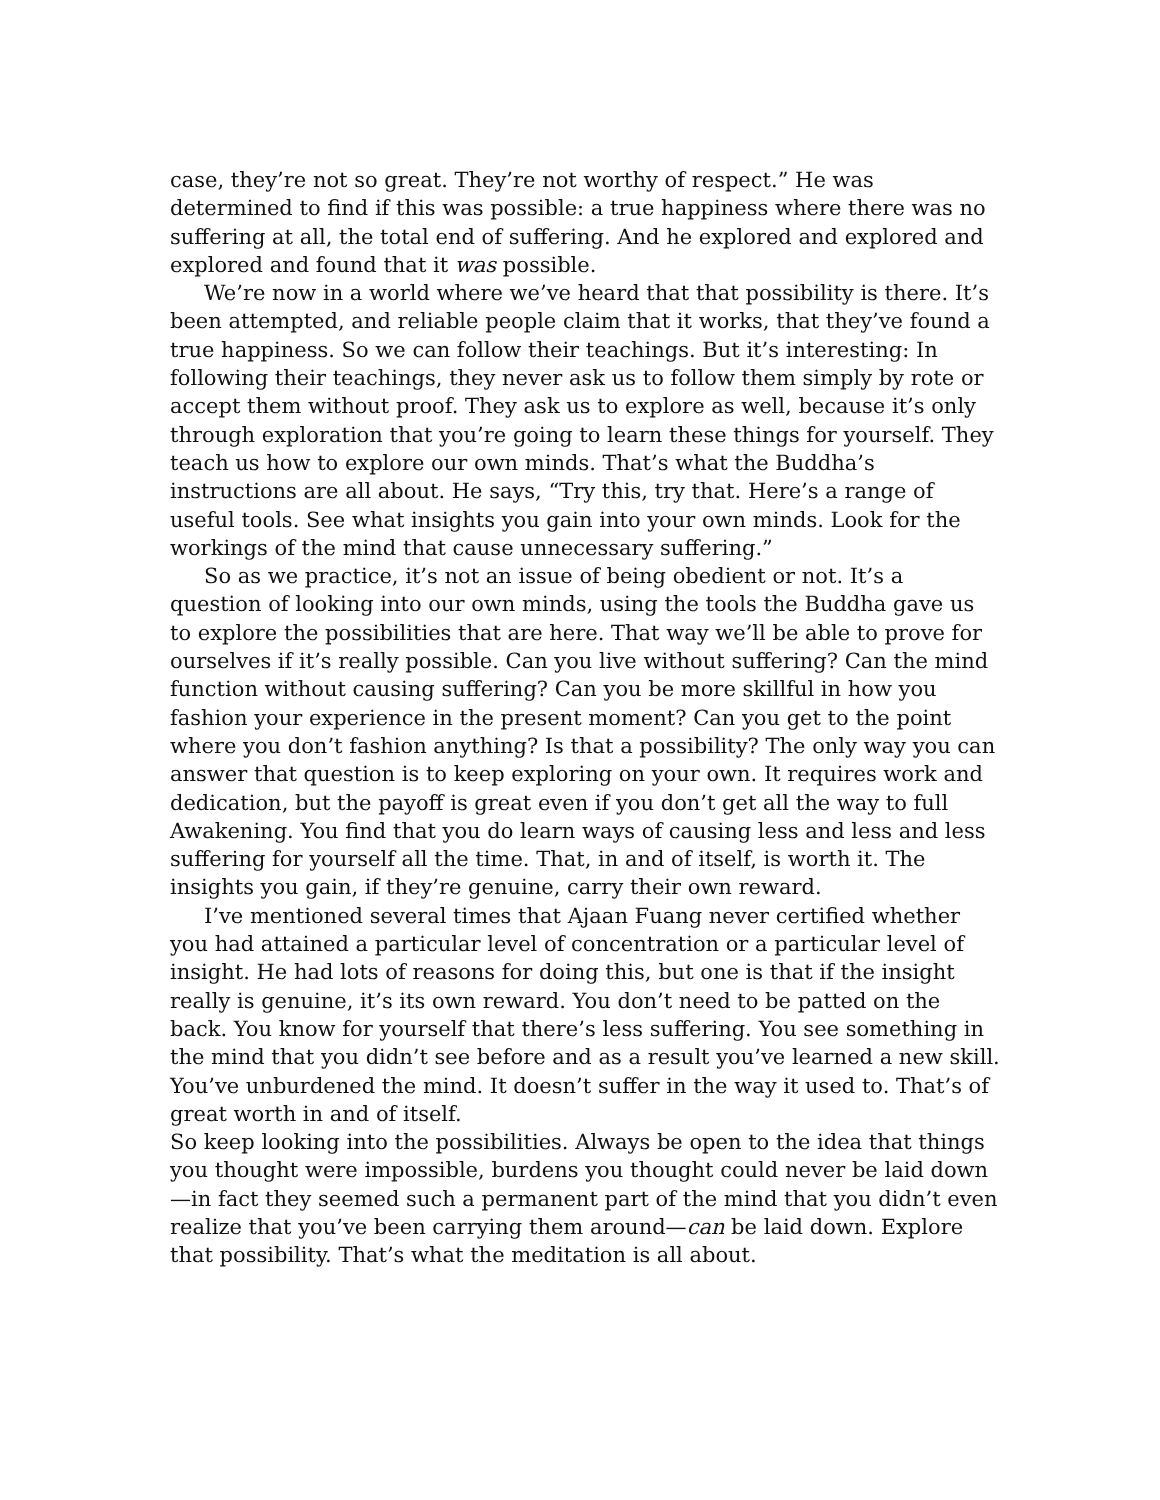case, they’re not so great. They’re not worthy of respect.” He was determined to find if this was possible: a true happiness where there was no suffering at all, the total end of suffering. And he explored and explored and explored and found that it was possible.
We’re now in a world where we’ve heard that that possibility is there. It’s been attempted, and reliable people claim that it works, that they’ve found a true happiness. So we can follow their teachings. But it’s interesting: In following their teachings, they never ask us to follow them simply by rote or accept them without proof. They ask us to explore as well, because it’s only through exploration that you’re going to learn these things for yourself. They teach us how to explore our own minds. That’s what the Buddha’s instructions are all about. He says, “Try this, try that. Here’s a range of useful tools. See what insights you gain into your own minds. Look for the workings of the mind that cause unnecessary suffering.”
So as we practice, it’s not an issue of being obedient or not. It’s a question of looking into our own minds, using the tools the Buddha gave us to explore the possibilities that are here. That way we’ll be able to prove for ourselves if it’s really possible. Can you live without suffering? Can the mind function without causing suffering? Can you be more skillful in how you fashion your experience in the present moment? Can you get to the point where you don’t fashion anything? Is that a possibility? The only way you can answer that question is to keep exploring on your own. It requires work and dedication, but the payoff is great even if you don’t get all the way to full Awakening. You find that you do learn ways of causing less and less and less suffering for yourself all the time. That, in and of itself, is worth it. The insights you gain, if they’re genuine, carry their own reward.
I’ve mentioned several times that Ajaan Fuang never certified whether you had attained a particular level of concentration or a particular level of insight. He had lots of reasons for doing this, but one is that if the insight really is genuine, it’s its own reward. You don’t need to be patted on the back. You know for yourself that there’s less suffering. You see something in the mind that you didn’t see before and as a result you’ve learned a new skill. You’ve unburdened the mind. It doesn’t suffer in the way it used to. That’s of great worth in and of itself.
So keep looking into the possibilities. Always be open to the idea that things you thought were impossible, burdens you thought could never be laid down—in fact they seemed such a permanent part of the mind that you didn’t even realize that you’ve been carrying them around—can be laid down. Explore that possibility. That’s what the meditation is all about.